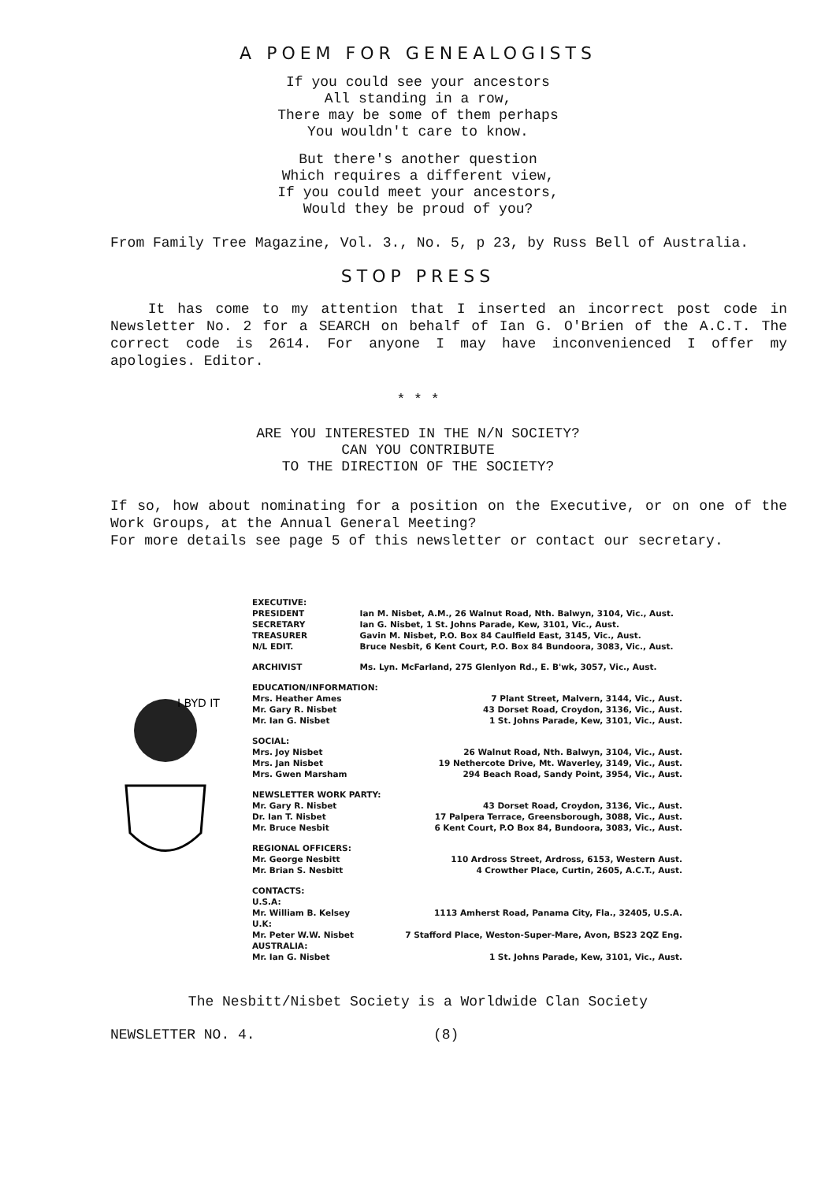A POEM FOR GENEALOGISTS
If you could see your ancestors
All standing in a row,
There may be some of them perhaps
You wouldn't care to know.
But there's another question
Which requires a different view,
If you could meet your ancestors,
Would they be proud of you?
From Family Tree Magazine, Vol. 3., No. 5, p 23, by Russ Bell of Australia.
STOP PRESS
It has come to my attention that I inserted an incorrect post code in Newsletter No. 2 for a SEARCH on behalf of Ian G. O'Brien of the A.C.T. The correct code is 2614. For anyone I may have inconvenienced I offer my apologies. Editor.
* * *
ARE YOU INTERESTED IN THE N/N SOCIETY?
CAN YOU CONTRIBUTE
TO THE DIRECTION OF THE SOCIETY?
If so, how about nominating for a position on the Executive, or on one of the Work Groups, at the Annual General Meeting?
For more details see page 5 of this newsletter or contact our secretary.
I BYD IT
| EXECUTIVE: | | |
| PRESIDENT | Ian M. Nisbet, A.M., 26 Walnut Road, Nth. Balwyn, 3104, Vic., Aust. | |
| SECRETARY | Ian G. Nisbet, 1 St. Johns Parade, Kew, 3101, Vic., Aust. | |
| TREASURER | Gavin M. Nisbet, P.O. Box 84 Caulfield East, 3145, Vic., Aust. | |
| N/L EDIT. | Bruce Nesbit, 6 Kent Court, P.O. Box 84 Bundoora, 3083, Vic., Aust. | |
| ARCHIVIST | Ms. Lyn. McFarland, 275 Glenlyon Rd., E. B'wk, 3057, Vic., Aust. | |
| EDUCATION/INFORMATION: | | |
| Mrs. Heather Ames | | 7 Plant Street, Malvern, 3144, Vic., Aust. |
| Mr. Gary R. Nisbet | | 43 Dorset Road, Croydon, 3136, Vic., Aust. |
| Mr. Ian G. Nisbet | | 1 St. Johns Parade, Kew, 3101, Vic., Aust. |
| SOCIAL: | | |
| Mrs. Joy Nisbet | | 26 Walnut Road, Nth. Balwyn, 3104, Vic., Aust. |
| Mrs. Jan Nisbet | | 19 Nethercote Drive, Mt. Waverley, 3149, Vic., Aust. |
| Mrs. Gwen Marsham | | 294 Beach Road, Sandy Point, 3954, Vic., Aust. |
| NEWSLETTER WORK PARTY: | | |
| Mr. Gary R. Nisbet | | 43 Dorset Road, Croydon, 3136, Vic., Aust. |
| Dr. Ian T. Nisbet | | 17 Palpera Terrace, Greensborough, 3088, Vic., Aust. |
| Mr. Bruce Nesbit | | 6 Kent Court, P.O Box 84, Bundoora, 3083, Vic., Aust. |
| REGIONAL OFFICERS: | | |
| Mr. George Nesbitt | | 110 Ardross Street, Ardross, 6153, Western Aust. |
| Mr. Brian S. Nesbitt | | 4 Crowther Place, Curtin, 2605, A.C.T., Aust. |
| CONTACTS: | | |
| U.S.A: | | |
| Mr. William B. Kelsey | | 1113 Amherst Road, Panama City, Fla., 32405, U.S.A. |
| U.K: | | |
| Mr. Peter W.W. Nisbet | | 7 Stafford Place, Weston-Super-Mare, Avon, BS23 2QZ Eng. |
| AUSTRALIA: | | |
| Mr. Ian G. Nisbet | | 1 St. Johns Parade, Kew, 3101, Vic., Aust. |
The Nesbitt/Nisbet Society is a Worldwide Clan Society
NEWSLETTER NO. 4. (8)